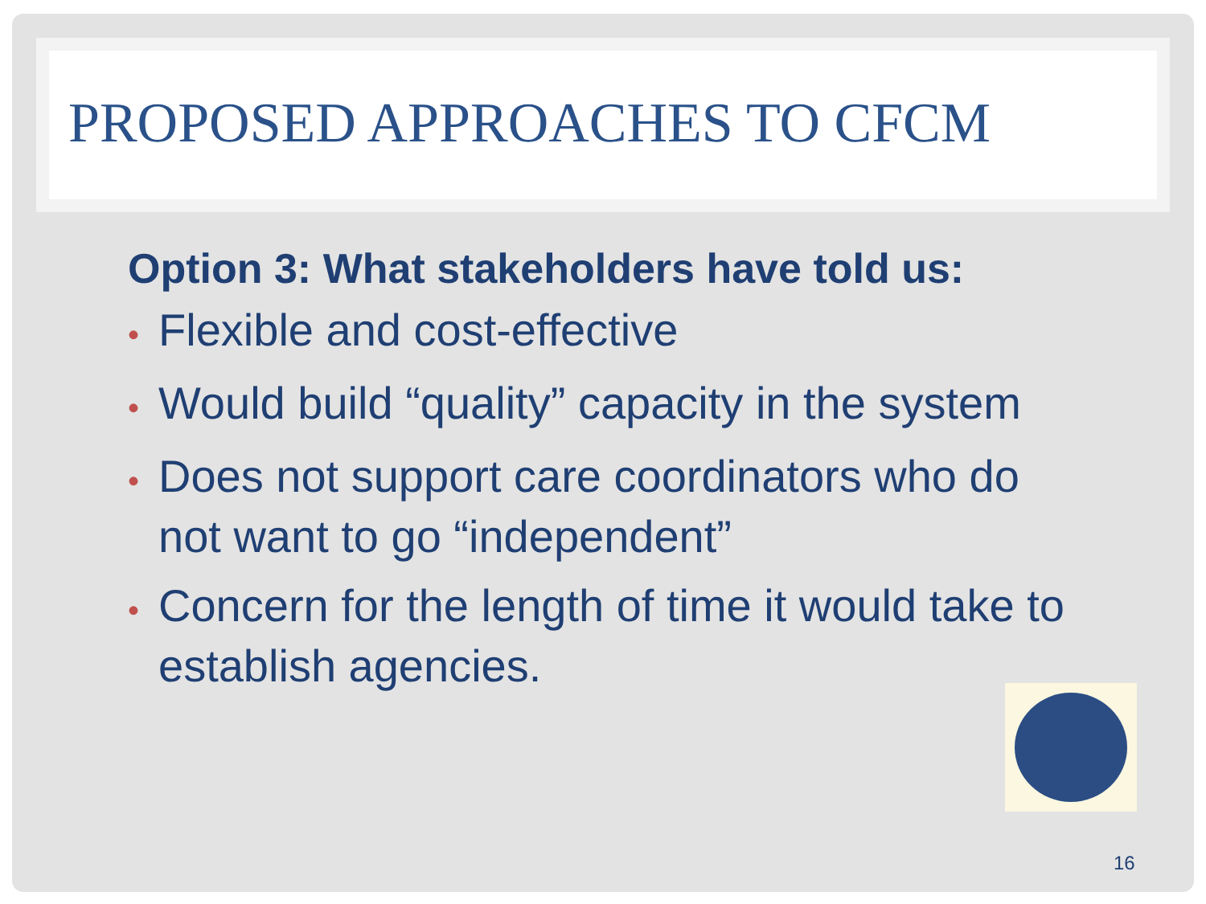PROPOSED APPROACHES TO CFCM
Option 3: What stakeholders have told us:
• Flexible and cost-effective
• Would build “quality” capacity in the system
• Does not support care coordinators who do not want to go “independent”
• Concern for the length of time it would take to establish agencies.
16